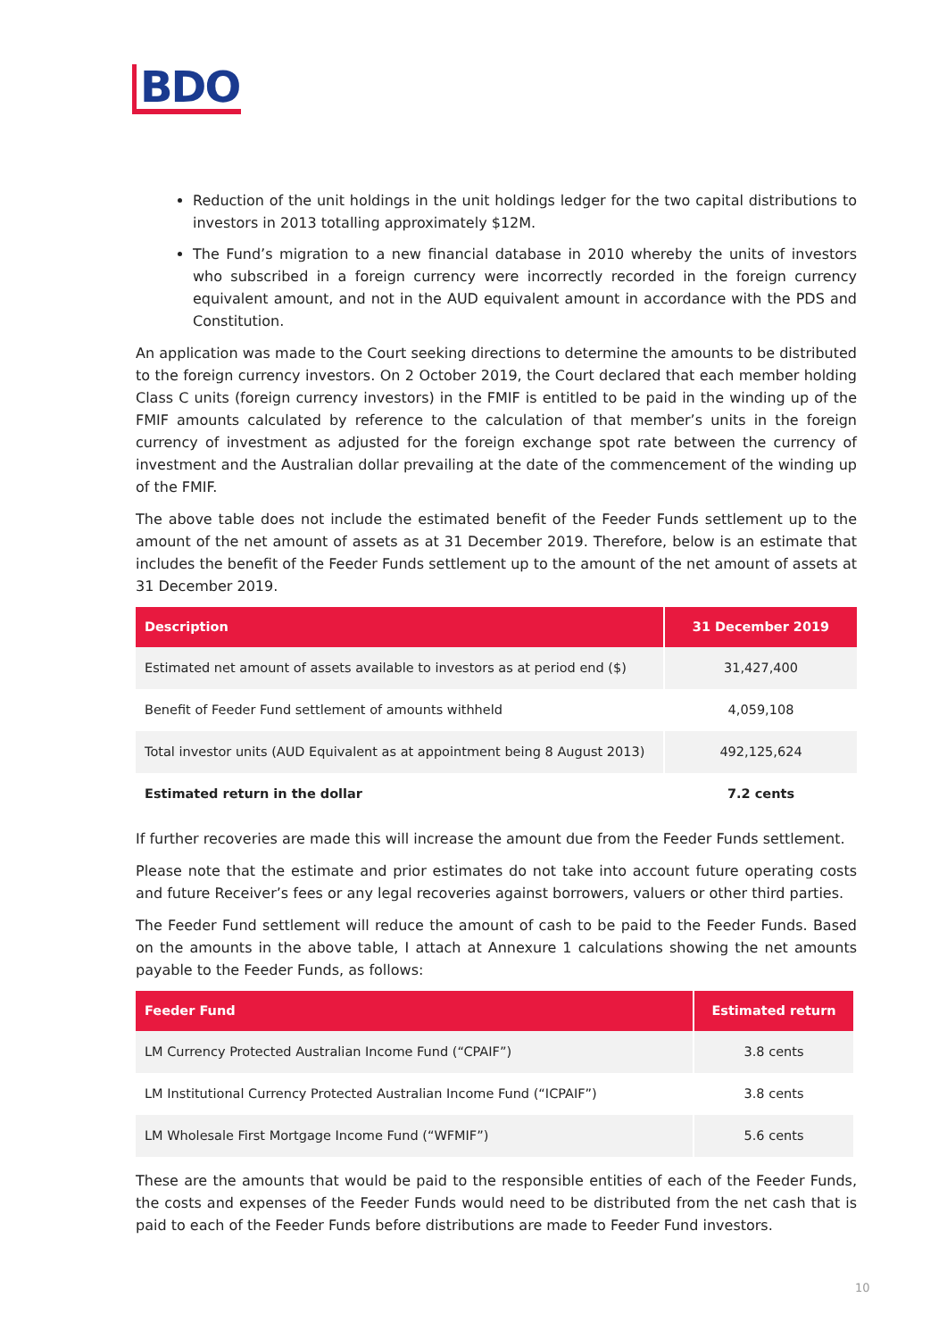BDO
Reduction of the unit holdings in the unit holdings ledger for the two capital distributions to investors in 2013 totalling approximately $12M.
The Fund’s migration to a new financial database in 2010 whereby the units of investors who subscribed in a foreign currency were incorrectly recorded in the foreign currency equivalent amount, and not in the AUD equivalent amount in accordance with the PDS and Constitution.
An application was made to the Court seeking directions to determine the amounts to be distributed to the foreign currency investors. On 2 October 2019, the Court declared that each member holding Class C units (foreign currency investors) in the FMIF is entitled to be paid in the winding up of the FMIF amounts calculated by reference to the calculation of that member’s units in the foreign currency of investment as adjusted for the foreign exchange spot rate between the currency of investment and the Australian dollar prevailing at the date of the commencement of the winding up of the FMIF.
The above table does not include the estimated benefit of the Feeder Funds settlement up to the amount of the net amount of assets as at 31 December 2019. Therefore, below is an estimate that includes the benefit of the Feeder Funds settlement up to the amount of the net amount of assets at 31 December 2019.
| Description | 31 December 2019 |
| --- | --- |
| Estimated net amount of assets available to investors as at period end ($) | 31,427,400 |
| Benefit of Feeder Fund settlement of amounts withheld | 4,059,108 |
| Total investor units (AUD Equivalent as at appointment being 8 August 2013) | 492,125,624 |
| Estimated return in the dollar | 7.2 cents |
If further recoveries are made this will increase the amount due from the Feeder Funds settlement.
Please note that the estimate and prior estimates do not take into account future operating costs and future Receiver’s fees or any legal recoveries against borrowers, valuers or other third parties.
The Feeder Fund settlement will reduce the amount of cash to be paid to the Feeder Funds. Based on the amounts in the above table, I attach at Annexure 1 calculations showing the net amounts payable to the Feeder Funds, as follows:
| Feeder Fund | Estimated return |
| --- | --- |
| LM Currency Protected Australian Income Fund (“CPAIF”) | 3.8 cents |
| LM Institutional Currency Protected Australian Income Fund (“ICPAIF”) | 3.8 cents |
| LM Wholesale First Mortgage Income Fund (“WFMIF”) | 5.6 cents |
These are the amounts that would be paid to the responsible entities of each of the Feeder Funds, the costs and expenses of the Feeder Funds would need to be distributed from the net cash that is paid to each of the Feeder Funds before distributions are made to Feeder Fund investors.
10